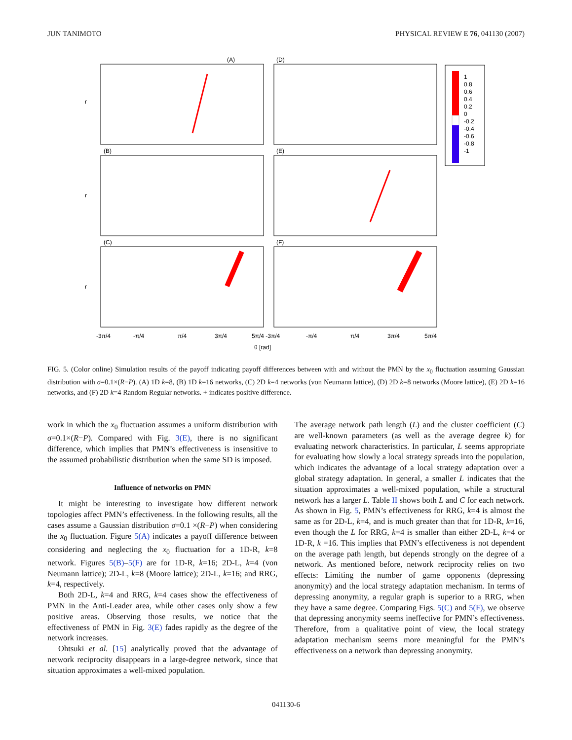JUN TANIMOTO PHYSICAL REVIEW E 76, 041130 (2007)
(A)
(D)
(B)
(E)
(C)
(F)
1
0.8
0.6
0.4
0.2
0
-0.2
-0.4
-0.6
-0.8
-1
r
r
r
-3π/4
-π/4
π/4
3π/4
5π/4 -3π/4
-π/4
π/4
3π/4
5π/4
θ [rad]
FIG. 5. (Color online) Simulation results of the payoff indicating payoff differences between with and without the PMN by the x<sub>0</sub> fluctuation assuming Gaussian distribution with σ=0.1×(R−P). (A) 1D k=8, (B) 1D k=16 networks, (C) 2D k=4 networks (von Neumann lattice), (D) 2D k=8 networks (Moore lattice), (E) 2D k=16 networks, and (F) 2D k=4 Random Regular networks. + indicates positive difference.
work in which the x<sub>0</sub> fluctuation assumes a uniform distribution with σ=0.1×(R−P). Compared with Fig. 3(E), there is no significant difference, which implies that PMN’s effectiveness is insensitive to the assumed probabilistic distribution when the same SD is imposed.
Influence of networks on PMN
It might be interesting to investigate how different network topologies affect PMN’s effectiveness. In the following results, all the cases assume a Gaussian distribution σ=0.1 ×(R−P) when considering the x<sub>0</sub> fluctuation. Figure 5(A) indicates a payoff difference between considering and neglecting the x<sub>0</sub> fluctuation for a 1D-R, k=8 network. Figures 5(B)–5(F) are for 1D-R, k=16; 2D-L, k=4 (von Neumann lattice); 2D-L, k=8 (Moore lattice); 2D-L, k=16; and RRG, k=4, respectively.
Both 2D-L, k=4 and RRG, k=4 cases show the effectiveness of PMN in the Anti-Leader area, while other cases only show a few positive areas. Observing those results, we notice that the effectiveness of PMN in Fig. 3(E) fades rapidly as the degree of the network increases.
Ohtsuki et al. [15] analytically proved that the advantage of network reciprocity disappears in a large-degree network, since that situation approximates a well-mixed population.
The average network path length (L) and the cluster coefficient (C) are well-known parameters (as well as the average degree k) for evaluating network characteristics. In particular, L seems appropriate for evaluating how slowly a local strategy spreads into the population, which indicates the advantage of a local strategy adaptation over a global strategy adaptation. In general, a smaller L indicates that the situation approximates a well-mixed population, while a structural network has a larger L. Table II shows both L and C for each network. As shown in Fig. 5, PMN’s effectiveness for RRG, k=4 is almost the same as for 2D-L, k=4, and is much greater than that for 1D-R, k=16, even though the L for RRG, k=4 is smaller than either 2D-L, k=4 or 1D-R, k =16. This implies that PMN’s effectiveness is not dependent on the average path length, but depends strongly on the degree of a network. As mentioned before, network reciprocity relies on two effects: Limiting the number of game opponents (depressing anonymity) and the local strategy adaptation mechanism. In terms of depressing anonymity, a regular graph is superior to a RRG, when they have a same degree. Comparing Figs. 5(C) and 5(F), we observe that depressing anonymity seems ineffective for PMN’s effectiveness. Therefore, from a qualitative point of view, the local strategy adaptation mechanism seems more meaningful for the PMN’s effectiveness on a network than depressing anonymity.
041130-6